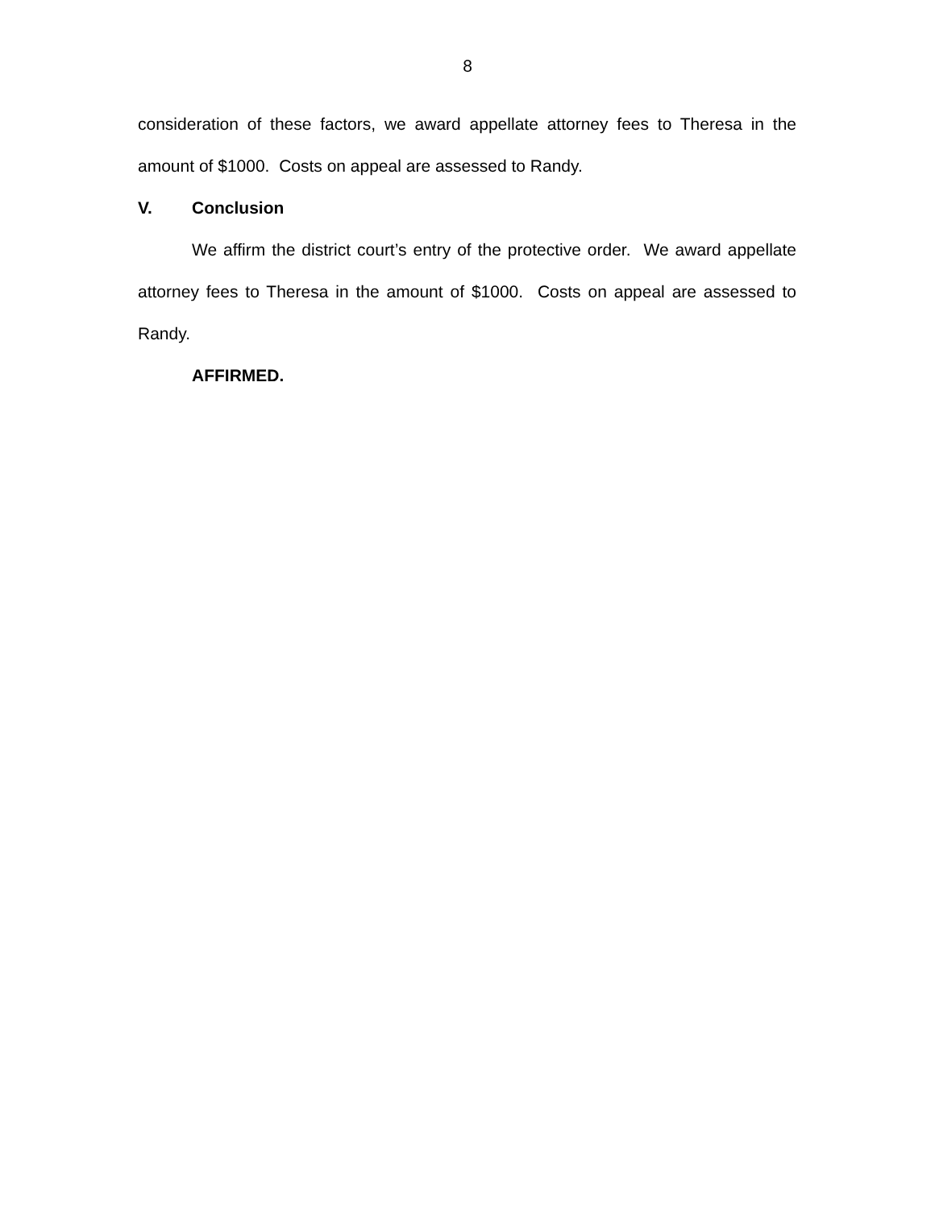8
consideration of these factors, we award appellate attorney fees to Theresa in the amount of $1000. Costs on appeal are assessed to Randy.
V. Conclusion
We affirm the district court’s entry of the protective order. We award appellate attorney fees to Theresa in the amount of $1000. Costs on appeal are assessed to Randy.
AFFIRMED.